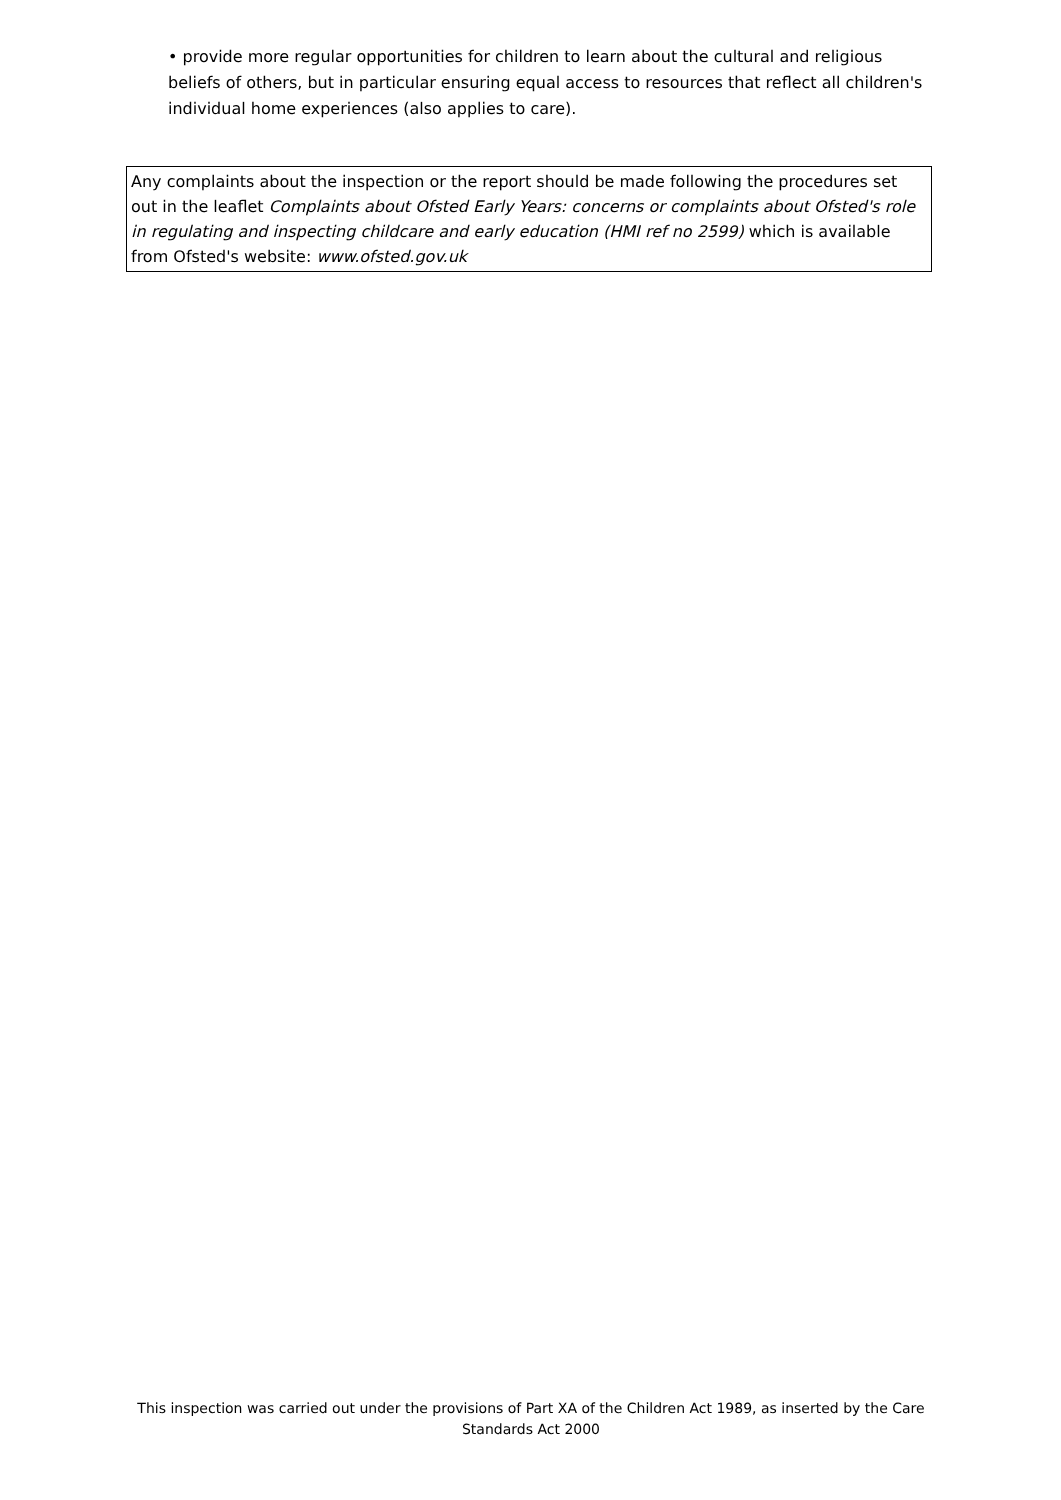• provide more regular opportunities for children to learn about the cultural and religious beliefs of others, but in particular ensuring equal access to resources that reflect all children's individual home experiences (also applies to care).
Any complaints about the inspection or the report should be made following the procedures set out in the leaflet Complaints about Ofsted Early Years: concerns or complaints about Ofsted's role in regulating and inspecting childcare and early education (HMI ref no 2599) which is available from Ofsted's website: www.ofsted.gov.uk
This inspection was carried out under the provisions of Part XA of the Children Act 1989, as inserted by the Care Standards Act 2000